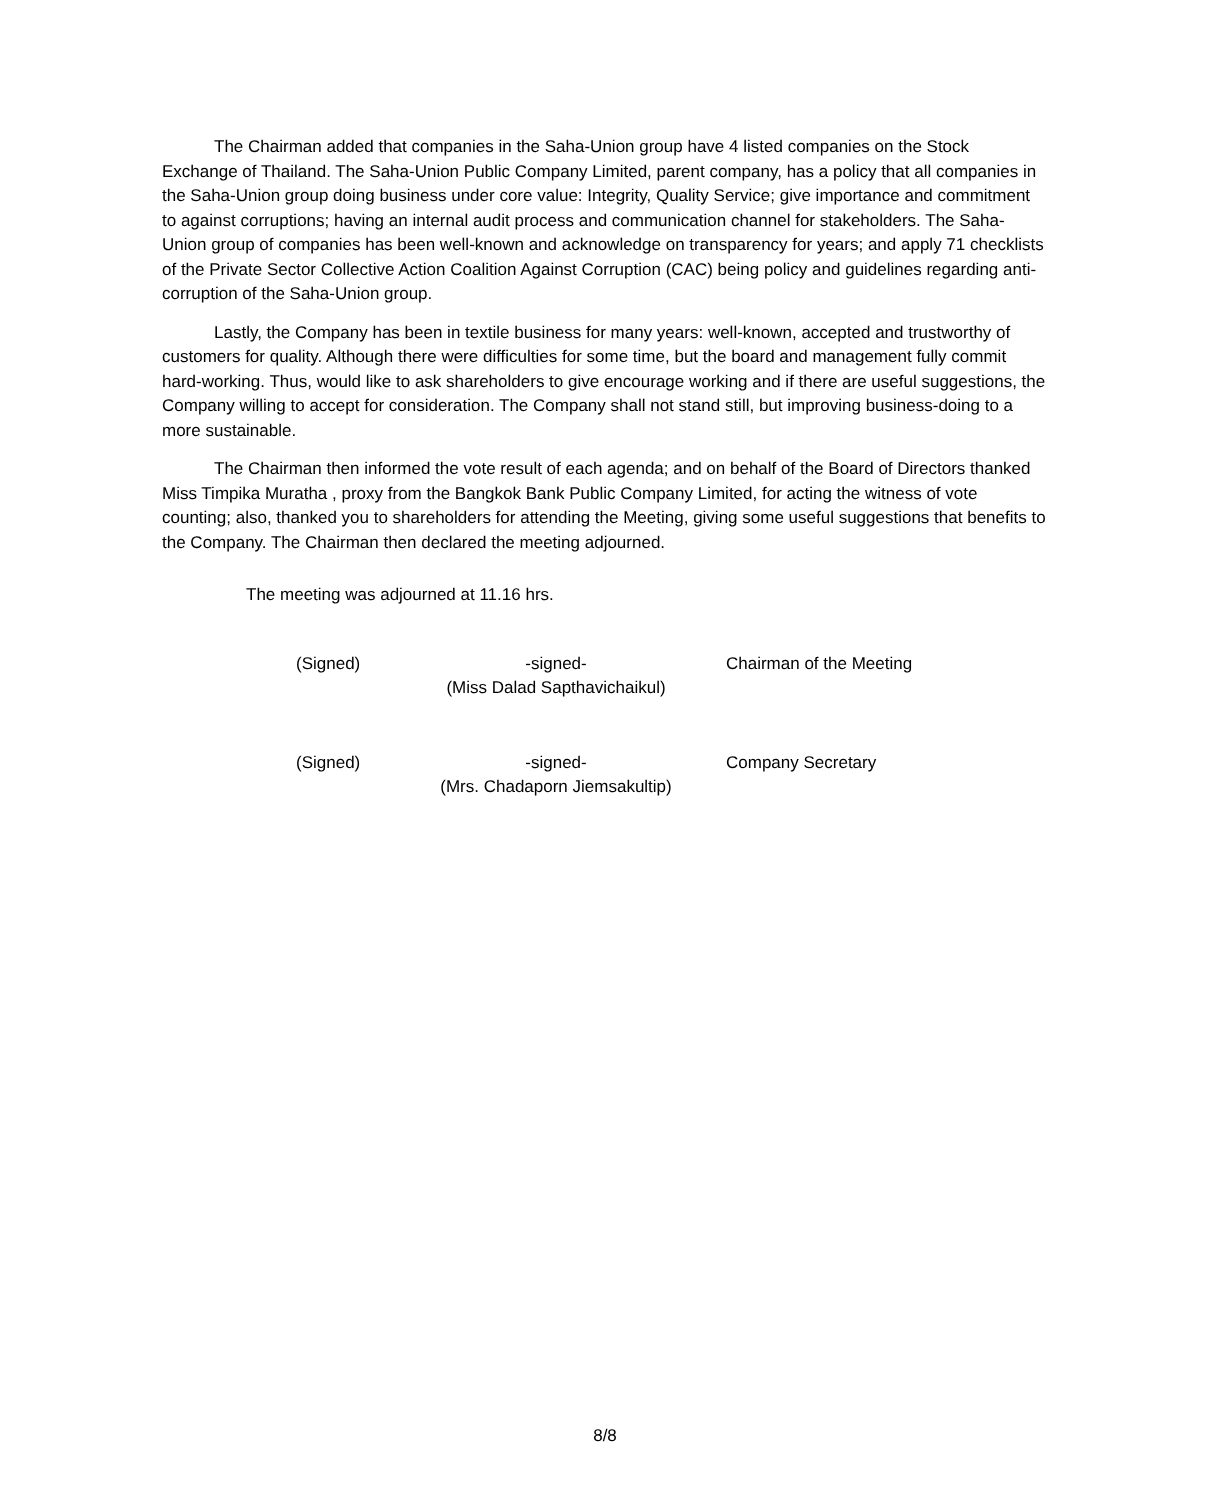The Chairman added that companies in the Saha-Union group have 4 listed companies on the Stock Exchange of Thailand. The Saha-Union Public Company Limited, parent company, has a policy that all companies in the Saha-Union group doing business under core value: Integrity, Quality Service; give importance and commitment to against corruptions; having an internal audit process and communication channel for stakeholders. The Saha-Union group of companies has been well-known and acknowledge on transparency for years; and apply 71 checklists of the Private Sector Collective Action Coalition Against Corruption (CAC) being policy and guidelines regarding anti-corruption of the Saha-Union group.
Lastly, the Company has been in textile business for many years: well-known, accepted and trustworthy of customers for quality. Although there were difficulties for some time, but the board and management fully commit hard-working. Thus, would like to ask shareholders to give encourage working and if there are useful suggestions, the Company willing to accept for consideration. The Company shall not stand still, but improving business-doing to a more sustainable.
The Chairman then informed the vote result of each agenda; and on behalf of the Board of Directors thanked Miss Timpika Muratha , proxy from the Bangkok Bank Public Company Limited, for acting the witness of vote counting; also, thanked you to shareholders for attending the Meeting, giving some useful suggestions that benefits to the Company. The Chairman then declared the meeting adjourned.
The meeting was adjourned at 11.16 hrs.
(Signed) -signed-
(Miss Dalad Sapthavichaikul)
Chairman of the Meeting
(Signed) -signed-
(Mrs. Chadaporn Jiemsakultip)
Company Secretary
8/8